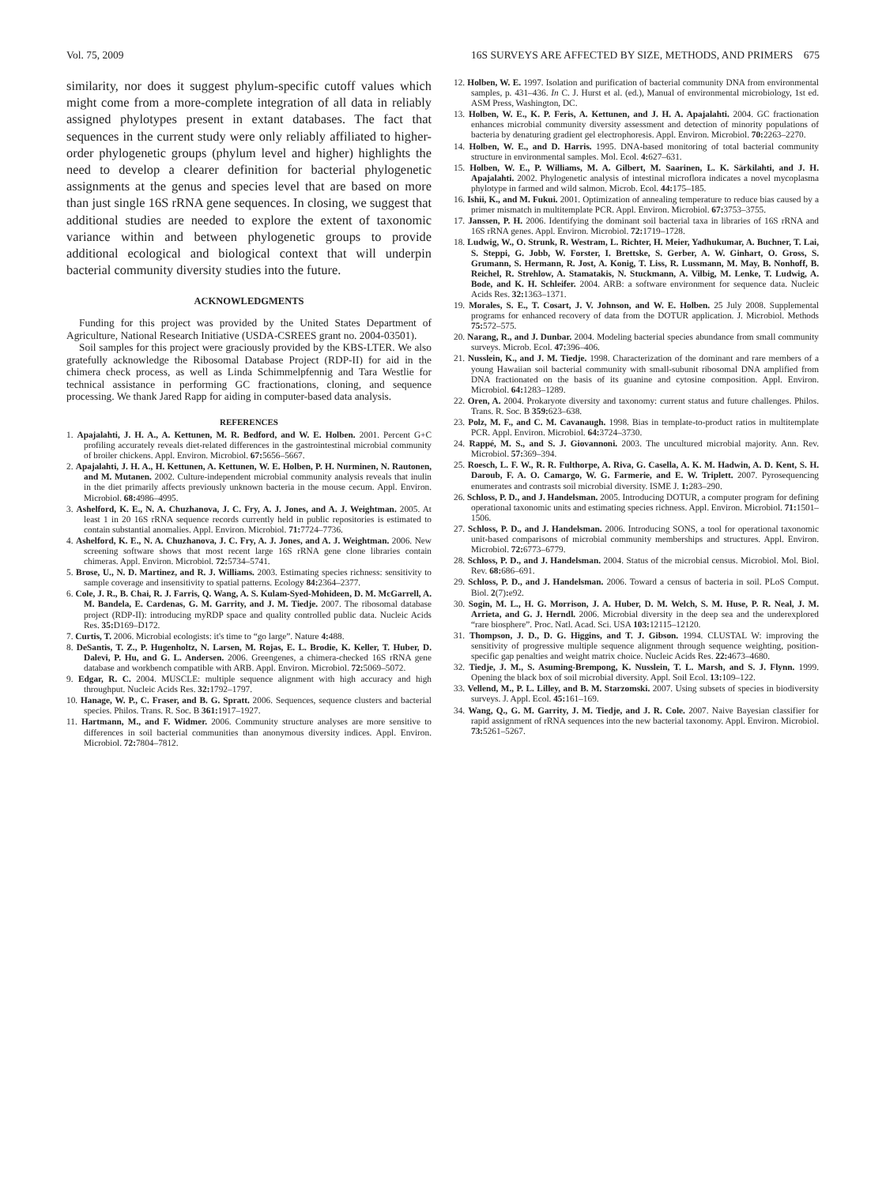Vol. 75, 2009 16S SURVEYS ARE AFFECTED BY SIZE, METHODS, AND PRIMERS 675
similarity, nor does it suggest phylum-specific cutoff values which might come from a more-complete integration of all data in reliably assigned phylotypes present in extant databases. The fact that sequences in the current study were only reliably affiliated to higher-order phylogenetic groups (phylum level and higher) highlights the need to develop a clearer definition for bacterial phylogenetic assignments at the genus and species level that are based on more than just single 16S rRNA gene sequences. In closing, we suggest that additional studies are needed to explore the extent of taxonomic variance within and between phylogenetic groups to provide additional ecological and biological context that will underpin bacterial community diversity studies into the future.
ACKNOWLEDGMENTS
Funding for this project was provided by the United States Department of Agriculture, National Research Initiative (USDA-CSREES grant no. 2004-03501).
Soil samples for this project were graciously provided by the KBS-LTER. We also gratefully acknowledge the Ribosomal Database Project (RDP-II) for aid in the chimera check process, as well as Linda Schimmelpfennig and Tara Westlie for technical assistance in performing GC fractionations, cloning, and sequence processing. We thank Jared Rapp for aiding in computer-based data analysis.
REFERENCES
1. Apajalahti, J. H. A., A. Kettunen, M. R. Bedford, and W. E. Holben. 2001. Percent G+C profiling accurately reveals diet-related differences in the gastrointestinal microbial community of broiler chickens. Appl. Environ. Microbiol. 67: 5656–5667.
2. Apajalahti, J. H. A., H. Kettunen, A. Kettunen, W. E. Holben, P. H. Nurminen, N. Rautonen, and M. Mutanen. 2002. Culture-independent microbial community analysis reveals that inulin in the diet primarily affects previously unknown bacteria in the mouse cecum. Appl. Environ. Microbiol. 68: 4986–4995.
3. Ashelford, K. E., N. A. Chuzhanova, J. C. Fry, A. J. Jones, and A. J. Weightman. 2005. At least 1 in 20 16S rRNA sequence records currently held in public repositories is estimated to contain substantial anomalies. Appl. Environ. Microbiol. 71: 7724–7736.
4. Ashelford, K. E., N. A. Chuzhanova, J. C. Fry, A. J. Jones, and A. J. Weightman. 2006. New screening software shows that most recent large 16S rRNA gene clone libraries contain chimeras. Appl. Environ. Microbiol. 72: 5734–5741.
5. Brose, U., N. D. Martinez, and R. J. Williams. 2003. Estimating species richness: sensitivity to sample coverage and insensitivity to spatial patterns. Ecology 84: 2364–2377.
6. Cole, J. R., B. Chai, R. J. Farris, Q. Wang, A. S. Kulam-Syed-Mohideen, D. M. McGarrell, A. M. Bandela, E. Cardenas, G. M. Garrity, and J. M. Tiedje. 2007. The ribosomal database project (RDP-II): introducing myRDP space and quality controlled public data. Nucleic Acids Res. 35: D169–D172.
7. Curtis, T. 2006. Microbial ecologists: it's time to “go large”. Nature 4: 488.
8. DeSantis, T. Z., P. Hugenholtz, N. Larsen, M. Rojas, E. L. Brodie, K. Keller, T. Huber, D. Dalevi, P. Hu, and G. L. Andersen. 2006. Greengenes, a chimera-checked 16S rRNA gene database and workbench compatible with ARB. Appl. Environ. Microbiol. 72: 5069–5072.
9. Edgar, R. C. 2004. MUSCLE: multiple sequence alignment with high accuracy and high throughput. Nucleic Acids Res. 32: 1792–1797.
10. Hanage, W. P., C. Fraser, and B. G. Spratt. 2006. Sequences, sequence clusters and bacterial species. Philos. Trans. R. Soc. B 361: 1917–1927.
11. Hartmann, M., and F. Widmer. 2006. Community structure analyses are more sensitive to differences in soil bacterial communities than anonymous diversity indices. Appl. Environ. Microbiol. 72: 7804–7812.
12. Holben, W. E. 1997. Isolation and purification of bacterial community DNA from environmental samples, p. 431–436. In C. J. Hurst et al. (ed.), Manual of environmental microbiology, 1st ed. ASM Press, Washington, DC.
13. Holben, W. E., K. P. Feris, A. Kettunen, and J. H. A. Apajalahti. 2004. GC fractionation enhances microbial community diversity assessment and detection of minority populations of bacteria by denaturing gradient gel electrophoresis. Appl. Environ. Microbiol. 70: 2263–2270.
14. Holben, W. E., and D. Harris. 1995. DNA-based monitoring of total bacterial community structure in environmental samples. Mol. Ecol. 4: 627–631.
15. Holben, W. E., P. Williams, M. A. Gilbert, M. Saarinen, L. K. Särkilahti, and J. H. Apajalahti. 2002. Phylogenetic analysis of intestinal microflora indicates a novel mycoplasma phylotype in farmed and wild salmon. Microb. Ecol. 44: 175–185.
16. Ishii, K., and M. Fukui. 2001. Optimization of annealing temperature to reduce bias caused by a primer mismatch in multitemplate PCR. Appl. Environ. Microbiol. 67: 3753–3755.
17. Janssen, P. H. 2006. Identifying the dominant soil bacterial taxa in libraries of 16S rRNA and 16S rRNA genes. Appl. Environ. Microbiol. 72: 1719–1728.
18. Ludwig, W., O. Strunk, R. Westram, L. Richter, H. Meier, Yadhukumar, A. Buchner, T. Lai, S. Steppi, G. Jobb, W. Forster, I. Brettske, S. Gerber, A. W. Ginhart, O. Gross, S. Grumann, S. Hermann, R. Jost, A. Konig, T. Liss, R. Lussmann, M. May, B. Nonhoff, B. Reichel, R. Strehlow, A. Stamatakis, N. Stuckmann, A. Vilbig, M. Lenke, T. Ludwig, A. Bode, and K. H. Schleifer. 2004. ARB: a software environment for sequence data. Nucleic Acids Res. 32: 1363–1371.
19. Morales, S. E., T. Cosart, J. V. Johnson, and W. E. Holben. 25 July 2008. Supplemental programs for enhanced recovery of data from the DOTUR application. J. Microbiol. Methods 75: 572–575.
20. Narang, R., and J. Dunbar. 2004. Modeling bacterial species abundance from small community surveys. Microb. Ecol. 47: 396–406.
21. Nusslein, K., and J. M. Tiedje. 1998. Characterization of the dominant and rare members of a young Hawaiian soil bacterial community with small-subunit ribosomal DNA amplified from DNA fractionated on the basis of its guanine and cytosine composition. Appl. Environ. Microbiol. 64: 1283–1289.
22. Oren, A. 2004. Prokaryote diversity and taxonomy: current status and future challenges. Philos. Trans. R. Soc. B 359: 623–638.
23. Polz, M. F., and C. M. Cavanaugh. 1998. Bias in template-to-product ratios in multitemplate PCR. Appl. Environ. Microbiol. 64: 3724–3730.
24. Rappé, M. S., and S. J. Giovannoni. 2003. The uncultured microbial majority. Ann. Rev. Microbiol. 57: 369–394.
25. Roesch, L. F. W., R. R. Fulthorpe, A. Riva, G. Casella, A. K. M. Hadwin, A. D. Kent, S. H. Daroub, F. A. O. Camargo, W. G. Farmerie, and E. W. Triplett. 2007. Pyrosequencing enumerates and contrasts soil microbial diversity. ISME J. 1: 283–290.
26. Schloss, P. D., and J. Handelsman. 2005. Introducing DOTUR, a computer program for defining operational taxonomic units and estimating species richness. Appl. Environ. Microbiol. 71: 1501–1506.
27. Schloss, P. D., and J. Handelsman. 2006. Introducing SONS, a tool for operational taxonomic unit-based comparisons of microbial community memberships and structures. Appl. Environ. Microbiol. 72: 6773–6779.
28. Schloss, P. D., and J. Handelsman. 2004. Status of the microbial census. Microbiol. Mol. Biol. Rev. 68: 686–691.
29. Schloss, P. D., and J. Handelsman. 2006. Toward a census of bacteria in soil. PLoS Comput. Biol. 2(7): e92.
30. Sogin, M. L., H. G. Morrison, J. A. Huber, D. M. Welch, S. M. Huse, P. R. Neal, J. M. Arrieta, and G. J. Herndl. 2006. Microbial diversity in the deep sea and the underexplored “rare biosphere”. Proc. Natl. Acad. Sci. USA 103: 12115–12120.
31. Thompson, J. D., D. G. Higgins, and T. J. Gibson. 1994. CLUSTAL W: improving the sensitivity of progressive multiple sequence alignment through sequence weighting, position-specific gap penalties and weight matrix choice. Nucleic Acids Res. 22: 4673–4680.
32. Tiedje, J. M., S. Asuming-Brempong, K. Nusslein, T. L. Marsh, and S. J. Flynn. 1999. Opening the black box of soil microbial diversity. Appl. Soil Ecol. 13: 109–122.
33. Vellend, M., P. L. Lilley, and B. M. Starzomski. 2007. Using subsets of species in biodiversity surveys. J. Appl. Ecol. 45: 161–169.
34. Wang, Q., G. M. Garrity, J. M. Tiedje, and J. R. Cole. 2007. Naive Bayesian classifier for rapid assignment of rRNA sequences into the new bacterial taxonomy. Appl. Environ. Microbiol. 73: 5261–5267.